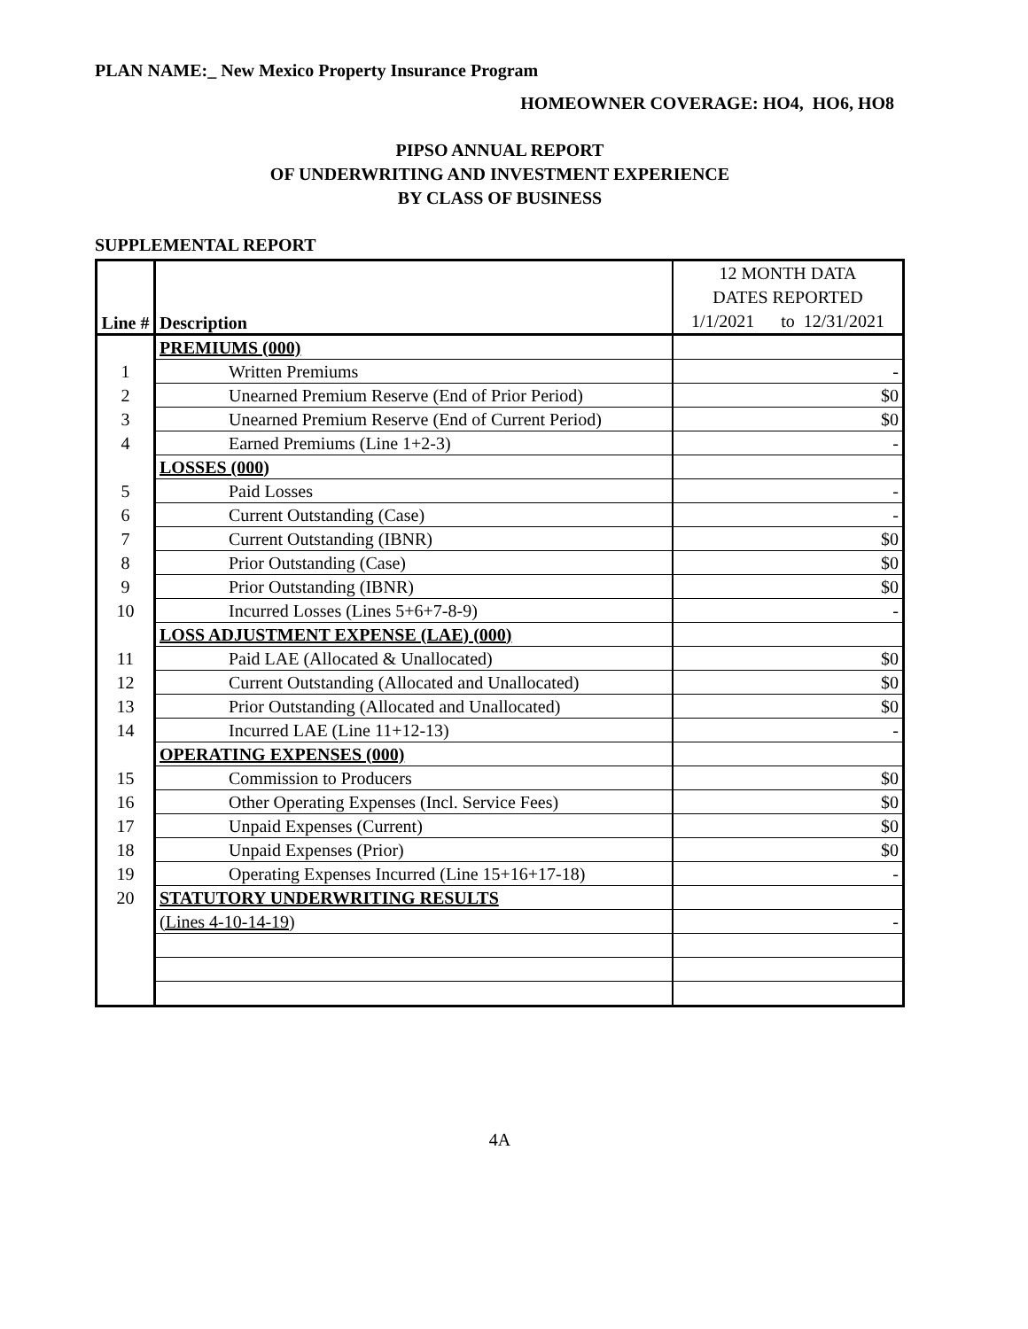PLAN NAME:_ New Mexico Property Insurance Program
HOMEOWNER COVERAGE: HO4, HO6, HO8
PIPSO ANNUAL REPORT
OF UNDERWRITING AND INVESTMENT EXPERIENCE
BY CLASS OF BUSINESS
SUPPLEMENTAL REPORT
| Line # | Description | 12 MONTH DATA DATES REPORTED 1/1/2021 to 12/31/2021 |
| | PREMIUMS (000) | |
| 1 | Written Premiums | - |
| 2 | Unearned Premium Reserve (End of Prior Period) | $0 |
| 3 | Unearned Premium Reserve (End of Current Period) | $0 |
| 4 | Earned Premiums (Line 1+2-3) | - |
| | LOSSES (000) | |
| 5 | Paid Losses | - |
| 6 | Current Outstanding (Case) | - |
| 7 | Current Outstanding (IBNR) | $0 |
| 8 | Prior Outstanding (Case) | $0 |
| 9 | Prior Outstanding (IBNR) | $0 |
| 10 | Incurred Losses (Lines 5+6+7-8-9) | - |
| | LOSS ADJUSTMENT EXPENSE (LAE) (000) | |
| 11 | Paid LAE (Allocated & Unallocated) | $0 |
| 12 | Current Outstanding (Allocated and Unallocated) | $0 |
| 13 | Prior Outstanding (Allocated and Unallocated) | $0 |
| 14 | Incurred LAE (Line 11+12-13) | - |
| | OPERATING EXPENSES (000) | |
| 15 | Commission to Producers | $0 |
| 16 | Other Operating Expenses (Incl. Service Fees) | $0 |
| 17 | Unpaid Expenses (Current) | $0 |
| 18 | Unpaid Expenses (Prior) | $0 |
| 19 | Operating Expenses Incurred (Line 15+16+17-18) | - |
| 20 | STATUTORY UNDERWRITING RESULTS | |
| | (Lines 4-10-14-19) | - |
4A